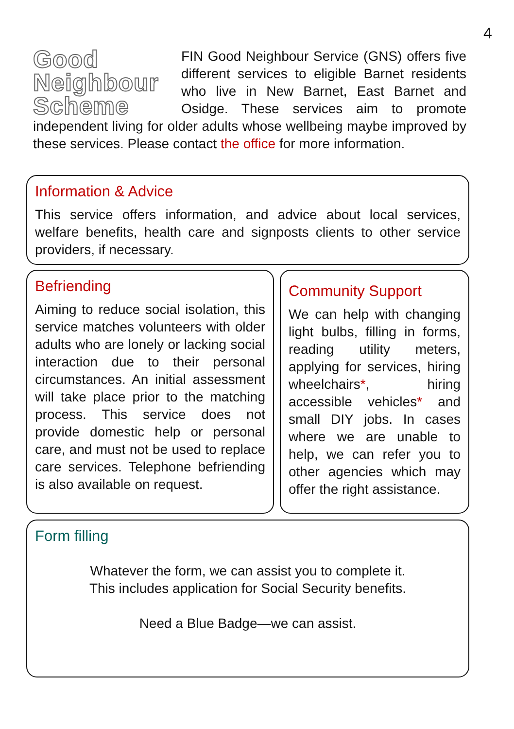4
Good
Neighbour
Scheme
FIN Good Neighbour Service (GNS) offers five different services to eligible Barnet residents who live in New Barnet, East Barnet and Osidge. These services aim to promote independent living for older adults whose wellbeing maybe improved by these services. Please contact the office for more information.
Information & Advice
This service offers information, and advice about local services, welfare benefits, health care and signposts clients to other service providers, if necessary.
Befriending
Aiming to reduce social isolation, this service matches volunteers with older adults who are lonely or lacking social interaction due to their personal circumstances. An initial assessment will take place prior to the matching process. This service does not provide domestic help or personal care, and must not be used to replace care services. Telephone befriending is also available on request.
Community Support
We can help with changing light bulbs, filling in forms, reading utility meters, applying for services, hiring wheelchairs*, hiring accessible vehicles* and small DIY jobs. In cases where we are unable to help, we can refer you to other agencies which may offer the right assistance.
Form filling
Whatever the form, we can assist you to complete it.
This includes application for Social Security benefits.
Need a Blue Badge—we can assist.